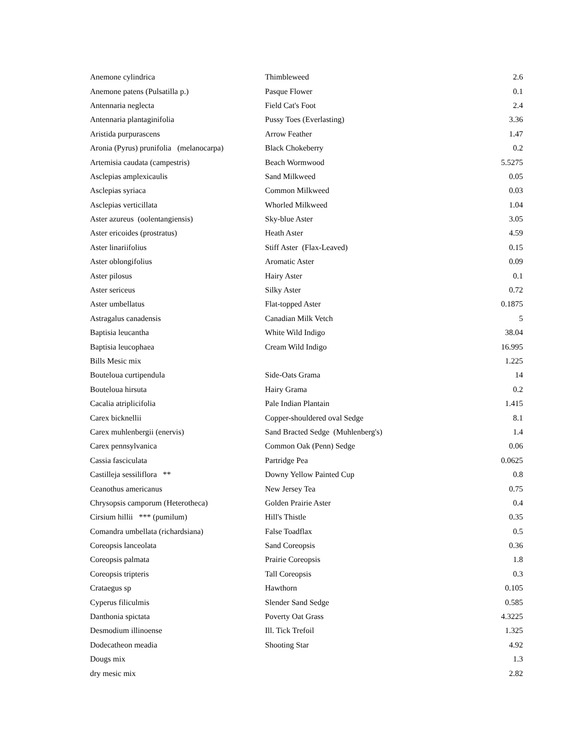| Anemone cylindrica | Thimbleweed | 2.6 |
| Anemone patens (Pulsatilla p.) | Pasque Flower | 0.1 |
| Antennaria neglecta | Field Cat's Foot | 2.4 |
| Antennaria plantaginifolia | Pussy Toes (Everlasting) | 3.36 |
| Aristida purpurascens | Arrow Feather | 1.47 |
| Aronia (Pyrus) prunifolia (melanocarpa) | Black Chokeberry | 0.2 |
| Artemisia caudata (campestris) | Beach Wormwood | 5.5275 |
| Asclepias amplexicaulis | Sand Milkweed | 0.05 |
| Asclepias syriaca | Common Milkweed | 0.03 |
| Asclepias verticillata | Whorled Milkweed | 1.04 |
| Aster azureus (oolentangiensis) | Sky-blue Aster | 3.05 |
| Aster ericoides (prostratus) | Heath Aster | 4.59 |
| Aster linariifolius | Stiff Aster (Flax-Leaved) | 0.15 |
| Aster oblongifolius | Aromatic Aster | 0.09 |
| Aster pilosus | Hairy Aster | 0.1 |
| Aster sericeus | Silky Aster | 0.72 |
| Aster umbellatus | Flat-topped Aster | 0.1875 |
| Astragalus canadensis | Canadian Milk Vetch | 5 |
| Baptisia leucantha | White Wild Indigo | 38.04 |
| Baptisia leucophaea | Cream Wild Indigo | 16.995 |
| Bills Mesic mix | | 1.225 |
| Bouteloua curtipendula | Side-Oats Grama | 14 |
| Bouteloua hirsuta | Hairy Grama | 0.2 |
| Cacalia atriplicifolia | Pale Indian Plantain | 1.415 |
| Carex bicknellii | Copper-shouldered oval Sedge | 8.1 |
| Carex muhlenbergii (enervis) | Sand Bracted Sedge (Muhlenberg's) | 1.4 |
| Carex pennsylvanica | Common Oak (Penn) Sedge | 0.06 |
| Cassia fasciculata | Partridge Pea | 0.0625 |
| Castilleja sessiliflora ** | Downy Yellow Painted Cup | 0.8 |
| Ceanothus americanus | New Jersey Tea | 0.75 |
| Chrysopsis camporum (Heterotheca) | Golden Prairie Aster | 0.4 |
| Cirsium hillii *** (pumilum) | Hill's Thistle | 0.35 |
| Comandra umbellata (richardsiana) | False Toadflax | 0.5 |
| Coreopsis lanceolata | Sand Coreopsis | 0.36 |
| Coreopsis palmata | Prairie Coreopsis | 1.8 |
| Coreopsis tripteris | Tall Coreopsis | 0.3 |
| Crataegus sp | Hawthorn | 0.105 |
| Cyperus filiculmis | Slender Sand Sedge | 0.585 |
| Danthonia spictata | Poverty Oat Grass | 4.3225 |
| Desmodium illinoense | Ill. Tick Trefoil | 1.325 |
| Dodecatheon meadia | Shooting Star | 4.92 |
| Dougs mix | | 1.3 |
| dry mesic mix | | 2.82 |